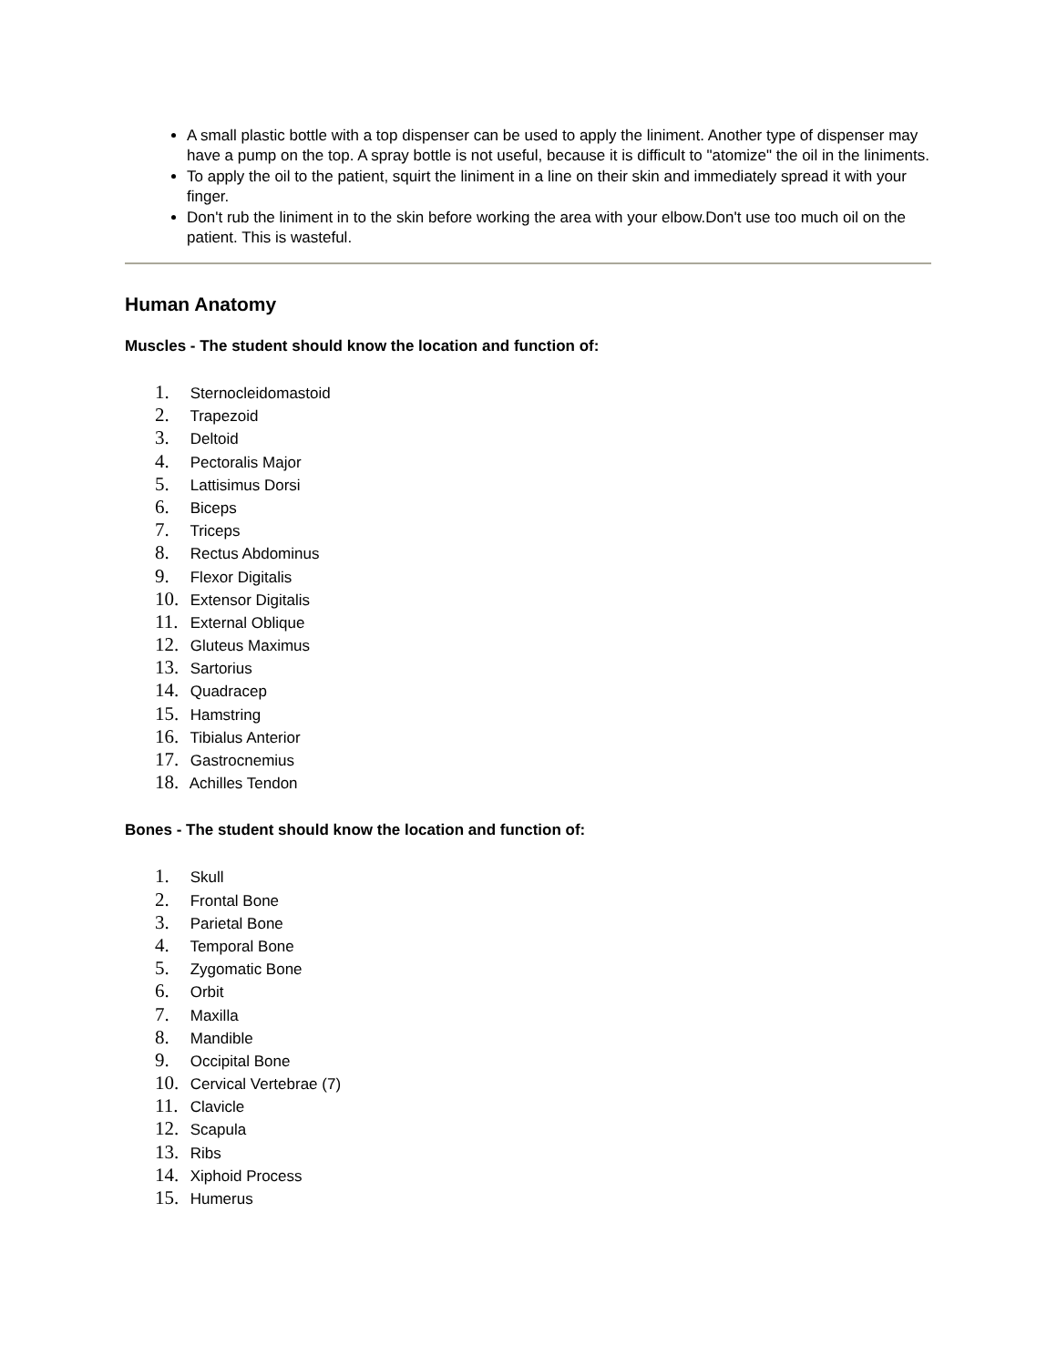A small plastic bottle with a top dispenser can be used to apply the liniment. Another type of dispenser may have a pump on the top. A spray bottle is not useful, because it is difficult to "atomize" the oil in the liniments.
To apply the oil to the patient, squirt the liniment in a line on their skin and immediately spread it with your finger.
Don't rub the liniment in to the skin before working the area with your elbow.Don't use too much oil on the patient. This is wasteful.
Human Anatomy
Muscles - The student should know the location and function of:
1. Sternocleidomastoid
2. Trapezoid
3. Deltoid
4. Pectoralis Major
5. Lattisimus Dorsi
6. Biceps
7. Triceps
8. Rectus Abdominus
9. Flexor Digitalis
10. Extensor Digitalis
11. External Oblique
12. Gluteus Maximus
13. Sartorius
14. Quadracep
15. Hamstring
16. Tibialus Anterior
17. Gastrocnemius
18. Achilles Tendon
Bones - The student should know the location and function of:
1. Skull
2. Frontal Bone
3. Parietal Bone
4. Temporal Bone
5. Zygomatic Bone
6. Orbit
7. Maxilla
8. Mandible
9. Occipital Bone
10. Cervical Vertebrae (7)
11. Clavicle
12. Scapula
13. Ribs
14. Xiphoid Process
15. Humerus